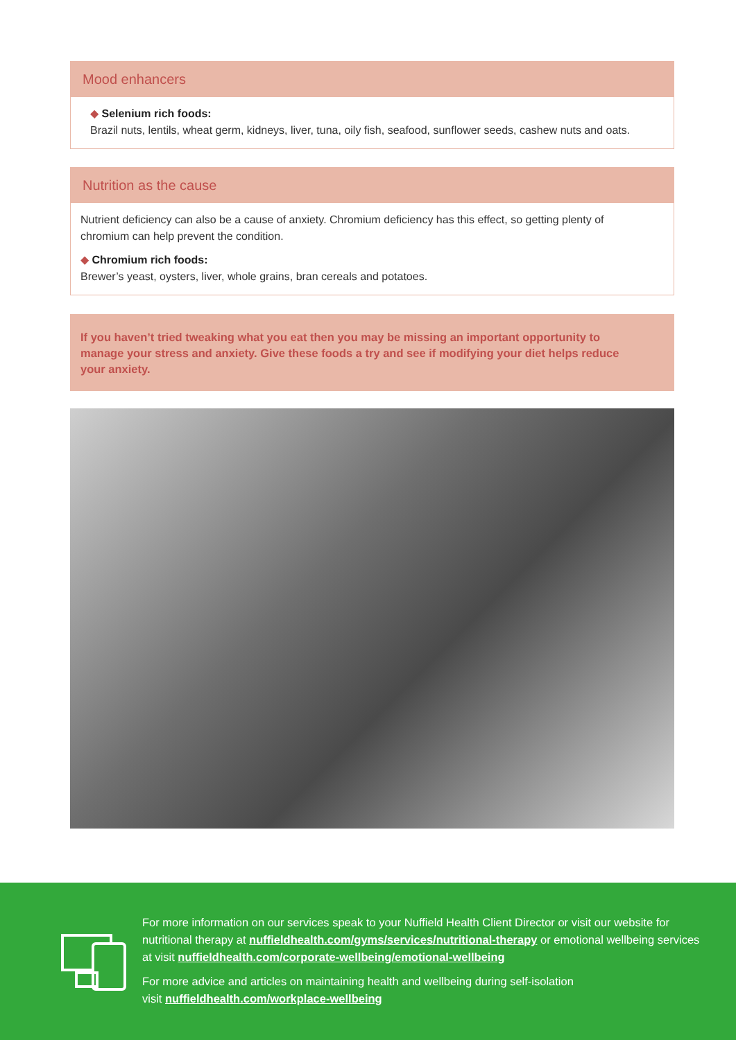Mood enhancers
◆ Selenium rich foods:
Brazil nuts, lentils, wheat germ, kidneys, liver, tuna, oily fish, seafood, sunflower seeds, cashew nuts and oats.
Nutrition as the cause
Nutrient deficiency can also be a cause of anxiety. Chromium deficiency has this effect, so getting plenty of chromium can help prevent the condition.
◆ Chromium rich foods:
Brewer’s yeast, oysters, liver, whole grains, bran cereals and potatoes.
If you haven’t tried tweaking what you eat then you may be missing an important opportunity to manage your stress and anxiety. Give these foods a try and see if modifying your diet helps reduce your anxiety.
For more information on our services speak to your Nuffield Health Client Director or visit our website for nutritional therapy at nuffieldhealth.com/gyms/services/nutritional-therapy or emotional wellbeing services at visit nuffieldhealth.com/corporate-wellbeing/emotional-wellbeing
For more advice and articles on maintaining health and wellbeing during self-isolation
visit nuffieldhealth.com/workplace-wellbeing